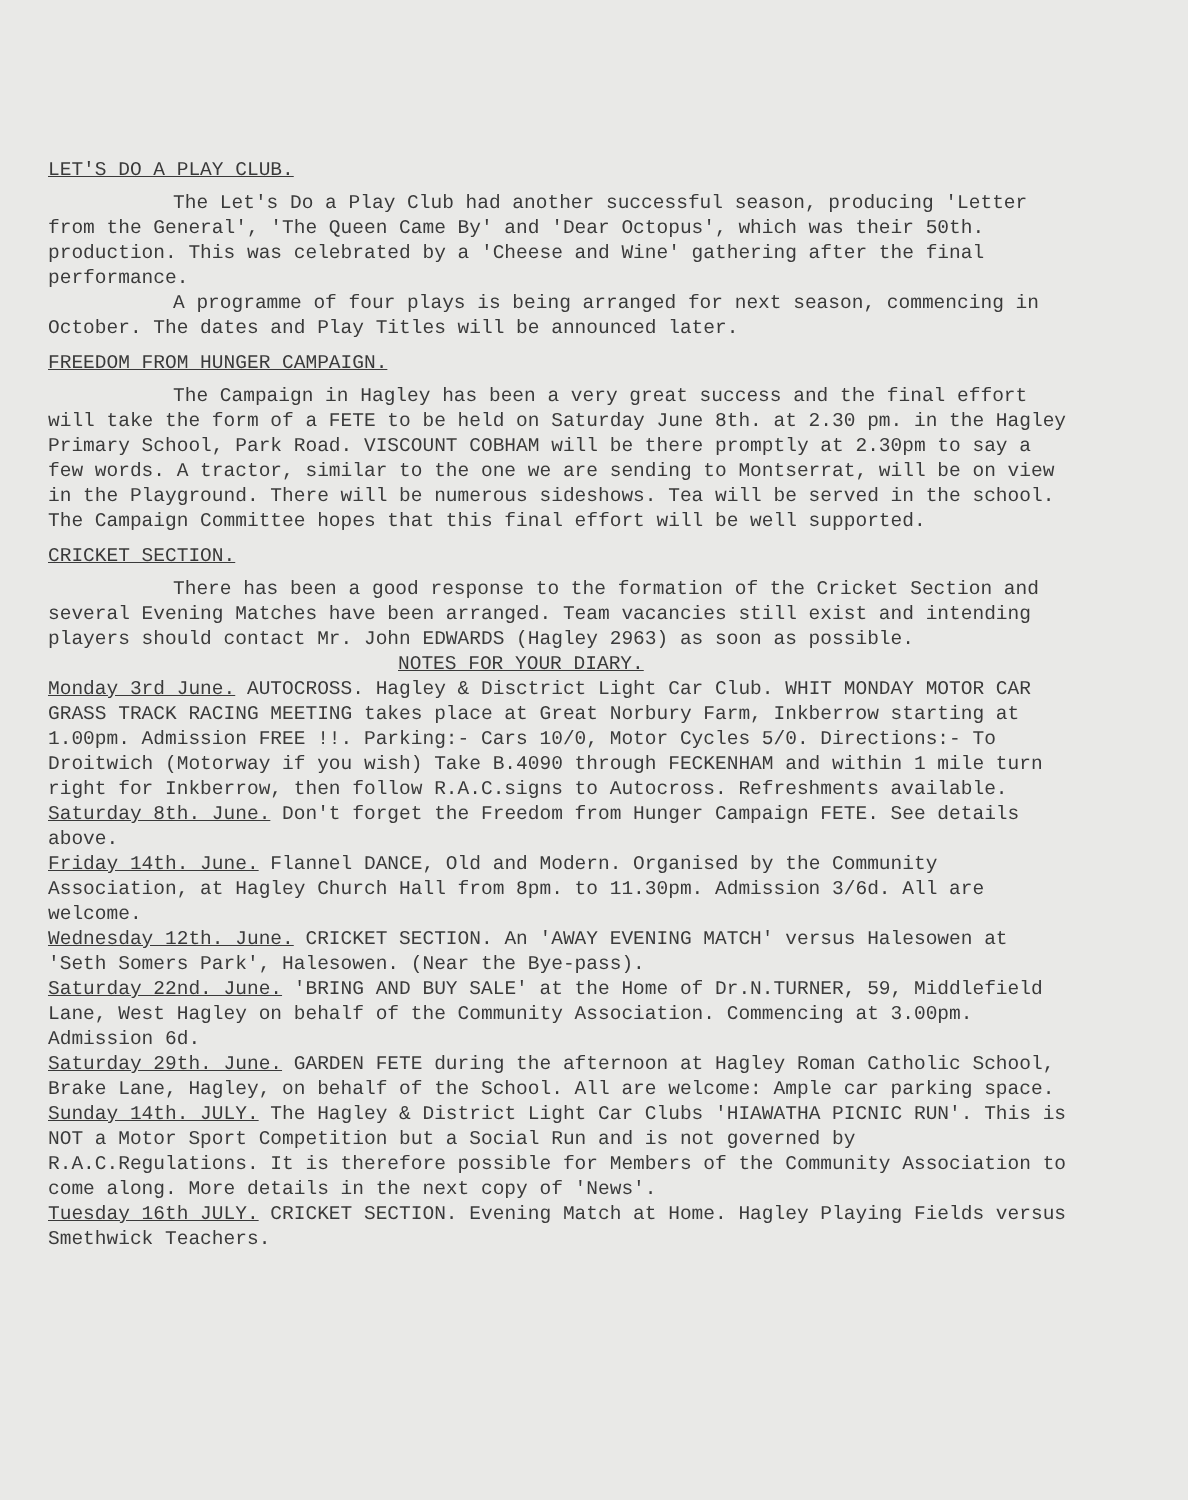LET'S DO A PLAY CLUB.
The Let's Do a Play Club had another successful season, producing 'Letter from the General', 'The Queen Came By' and 'Dear Octopus', which was their 50th. production. This was celebrated by a 'Cheese and Wine' gathering after the final performance.
A programme of four plays is being arranged for next season, commencing in October. The dates and Play Titles will be announced later.
FREEDOM FROM HUNGER CAMPAIGN.
The Campaign in Hagley has been a very great success and the final effort will take the form of a FETE to be held on Saturday June 8th. at 2.30 pm. in the Hagley Primary School, Park Road. VISCOUNT COBHAM will be there promptly at 2.30pm to say a few words. A tractor, similar to the one we are sending to Montserrat, will be on view in the Playground. There will be numerous sideshows. Tea will be served in the school. The Campaign Committee hopes that this final effort will be well supported.
CRICKET SECTION.
There has been a good response to the formation of the Cricket Section and several Evening Matches have been arranged. Team vacancies still exist and intending players should contact Mr. John EDWARDS (Hagley 2963) as soon as possible.
NOTES FOR YOUR DIARY.
Monday 3rd June. AUTOCROSS. Hagley & Disctrict Light Car Club. WHIT MONDAY MOTOR CAR GRASS TRACK RACING MEETING takes place at Great Norbury Farm, Inkberrow starting at 1.00pm. Admission FREE !!. Parking:- Cars 10/0, Motor Cycles 5/0. Directions:- To Droitwich (Motorway if you wish) Take B.4090 through FECKENHAM and within 1 mile turn right for Inkberrow, then follow R.A.C.signs to Autocross. Refreshments available.
Saturday 8th. June. Don't forget the Freedom from Hunger Campaign FETE. See details above.
Friday 14th. June. Flannel DANCE, Old and Modern. Organised by the Community Association, at Hagley Church Hall from 8pm. to 11.30pm. Admission 3/6d. All are welcome.
Wednesday 12th. June. CRICKET SECTION. An 'AWAY EVENING MATCH' versus Halesowen at 'Seth Somers Park', Halesowen. (Near the Bye-pass).
Saturday 22nd. June. 'BRING AND BUY SALE' at the Home of Dr.N.TURNER, 59, Middlefield Lane, West Hagley on behalf of the Community Association. Commencing at 3.00pm. Admission 6d.
Saturday 29th. June. GARDEN FETE during the afternoon at Hagley Roman Catholic School, Brake Lane, Hagley, on behalf of the School. All are welcome: Ample car parking space.
Sunday 14th. JULY. The Hagley & District Light Car Clubs 'HIAWATHA PICNIC RUN'. This is NOT a Motor Sport Competition but a Social Run and is not governed by R.A.C.Regulations. It is therefore possible for Members of the Community Association to come along. More details in the next copy of 'News'.
Tuesday 16th JULY. CRICKET SECTION. Evening Match at Home. Hagley Playing Fields versus Smethwick Teachers.